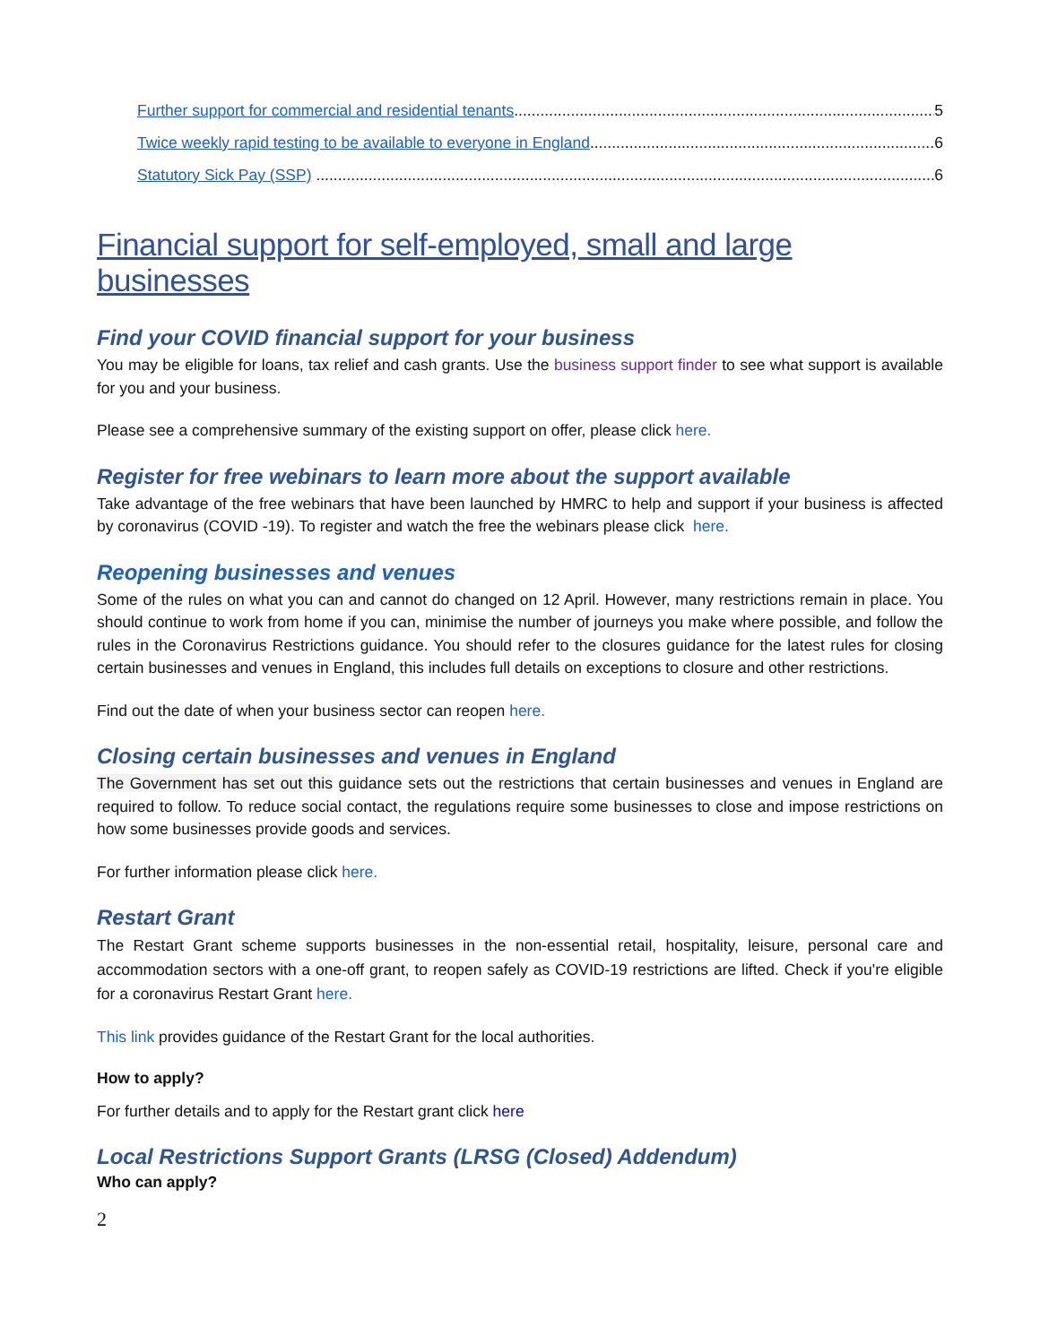Further support for commercial and residential tenants 5
Twice weekly rapid testing to be available to everyone in England 6
Statutory Sick Pay (SSP) 6
Financial support for self-employed, small and large businesses
Find your COVID financial support for your business
You may be eligible for loans, tax relief and cash grants. Use the business support finder to see what support is available for you and your business.
Please see a comprehensive summary of the existing support on offer, please click here.
Register for free webinars to learn more about the support available
Take advantage of the free webinars that have been launched by HMRC to help and support if your business is affected by coronavirus (COVID -19). To register and watch the free the webinars please click here.
Reopening businesses and venues
Some of the rules on what you can and cannot do changed on 12 April. However, many restrictions remain in place. You should continue to work from home if you can, minimise the number of journeys you make where possible, and follow the rules in the Coronavirus Restrictions guidance. You should refer to the closures guidance for the latest rules for closing certain businesses and venues in England, this includes full details on exceptions to closure and other restrictions.
Find out the date of when your business sector can reopen here.
Closing certain businesses and venues in England
The Government has set out this guidance sets out the restrictions that certain businesses and venues in England are required to follow. To reduce social contact, the regulations require some businesses to close and impose restrictions on how some businesses provide goods and services.
For further information please click here.
Restart Grant
The Restart Grant scheme supports businesses in the non-essential retail, hospitality, leisure, personal care and accommodation sectors with a one-off grant, to reopen safely as COVID-19 restrictions are lifted. Check if you're eligible for a coronavirus Restart Grant here.
This link provides guidance of the Restart Grant for the local authorities.
How to apply?
For further details and to apply for the Restart grant click here
Local Restrictions Support Grants (LRSG (Closed) Addendum)
Who can apply?
2